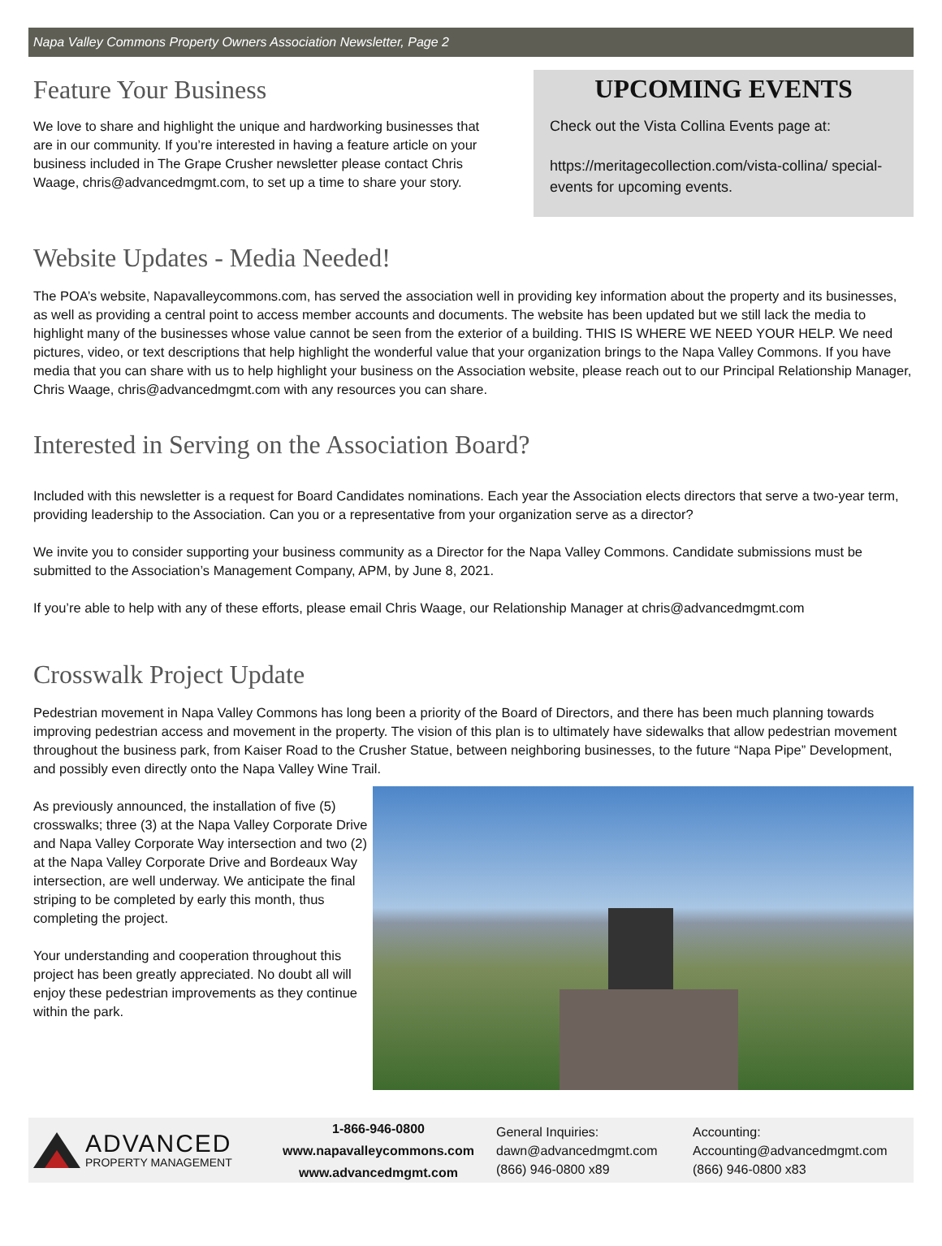Napa Valley Commons Property Owners Association Newsletter, Page 2
Feature Your Business
We love to share and highlight the unique and hardworking businesses that are in our community. If you’re interested in having a feature article on your business included in The Grape Crusher newsletter please contact Chris Waage, chris@advancedmgmt.com, to set up a time to share your story.
UPCOMING EVENTS
Check out the Vista Collina Events page at:
https://meritagecollection.com/vista-collina/ special-events for upcoming events.
Website Updates - Media Needed!
The POA’s website, Napavalleycommons.com, has served the association well in providing key information about the property and its businesses, as well as providing a central point to access member accounts and documents. The website has been updated but we still lack the media to highlight many of the businesses whose value cannot be seen from the exterior of a building. THIS IS WHERE WE NEED YOUR HELP. We need pictures, video, or text descriptions that help highlight the wonderful value that your organization brings to the Napa Valley Commons. If you have media that you can share with us to help highlight your business on the Association website, please reach out to our Principal Relationship Manager, Chris Waage, chris@advancedmgmt.com with any resources you can share.
Interested in Serving on the Association Board?
Included with this newsletter is a request for Board Candidates nominations. Each year the Association elects directors that serve a two-year term, providing leadership to the Association. Can you or a representative from your organization serve as a director?
We invite you to consider supporting your business community as a Director for the Napa Valley Commons. Candidate submissions must be submitted to the Association’s Management Company, APM, by June 8, 2021.
If you’re able to help with any of these efforts, please email Chris Waage, our Relationship Manager at chris@advancedmgmt.com
Crosswalk Project Update
Pedestrian movement in Napa Valley Commons has long been a priority of the Board of Directors, and there has been much planning towards improving pedestrian access and movement in the property. The vision of this plan is to ultimately have sidewalks that allow pedestrian movement throughout the business park, from Kaiser Road to the Crusher Statue, between neighboring businesses, to the future “Napa Pipe” Development, and possibly even directly onto the Napa Valley Wine Trail.
As previously announced, the installation of five (5) crosswalks; three (3) at the Napa Valley Corporate Drive and Napa Valley Corporate Way intersection and two (2) at the Napa Valley Corporate Drive and Bordeaux Way intersection, are well underway. We anticipate the final striping to be completed by early this month, thus completing the project.
Your understanding and cooperation throughout this project has been greatly appreciated. No doubt all will enjoy these pedestrian improvements as they continue within the park.
ADVANCED
PROPERTY MANAGEMENT
1-866-946-0800
www.napavalleycommons.com
www.advancedmgmt.com
General Inquiries:
dawn@advancedmgmt.com
(866) 946-0800 x89
Accounting:
Accounting@advancedmgmt.com
(866) 946-0800 x83